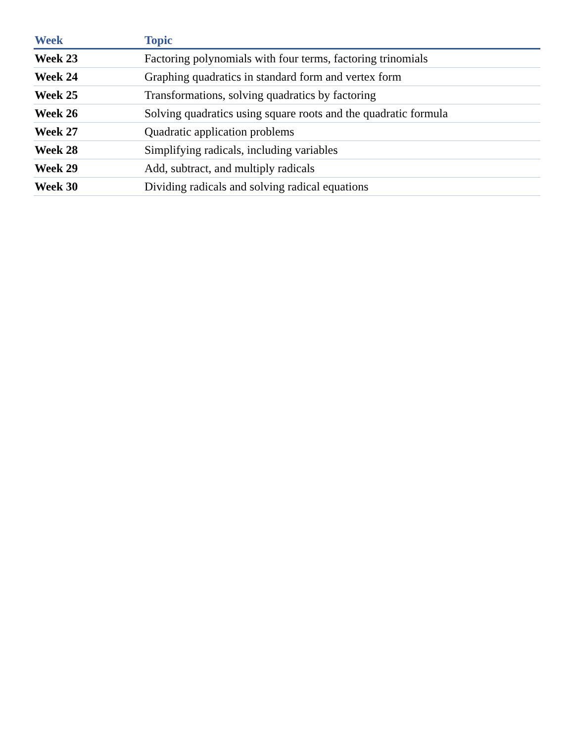| Week | Topic |
| --- | --- |
| Week 23 | Factoring polynomials with four terms, factoring trinomials |
| Week 24 | Graphing quadratics in standard form and vertex form |
| Week 25 | Transformations, solving quadratics by factoring |
| Week 26 | Solving quadratics using square roots and the quadratic formula |
| Week 27 | Quadratic application problems |
| Week 28 | Simplifying radicals, including variables |
| Week 29 | Add, subtract, and multiply radicals |
| Week 30 | Dividing radicals and solving radical equations |